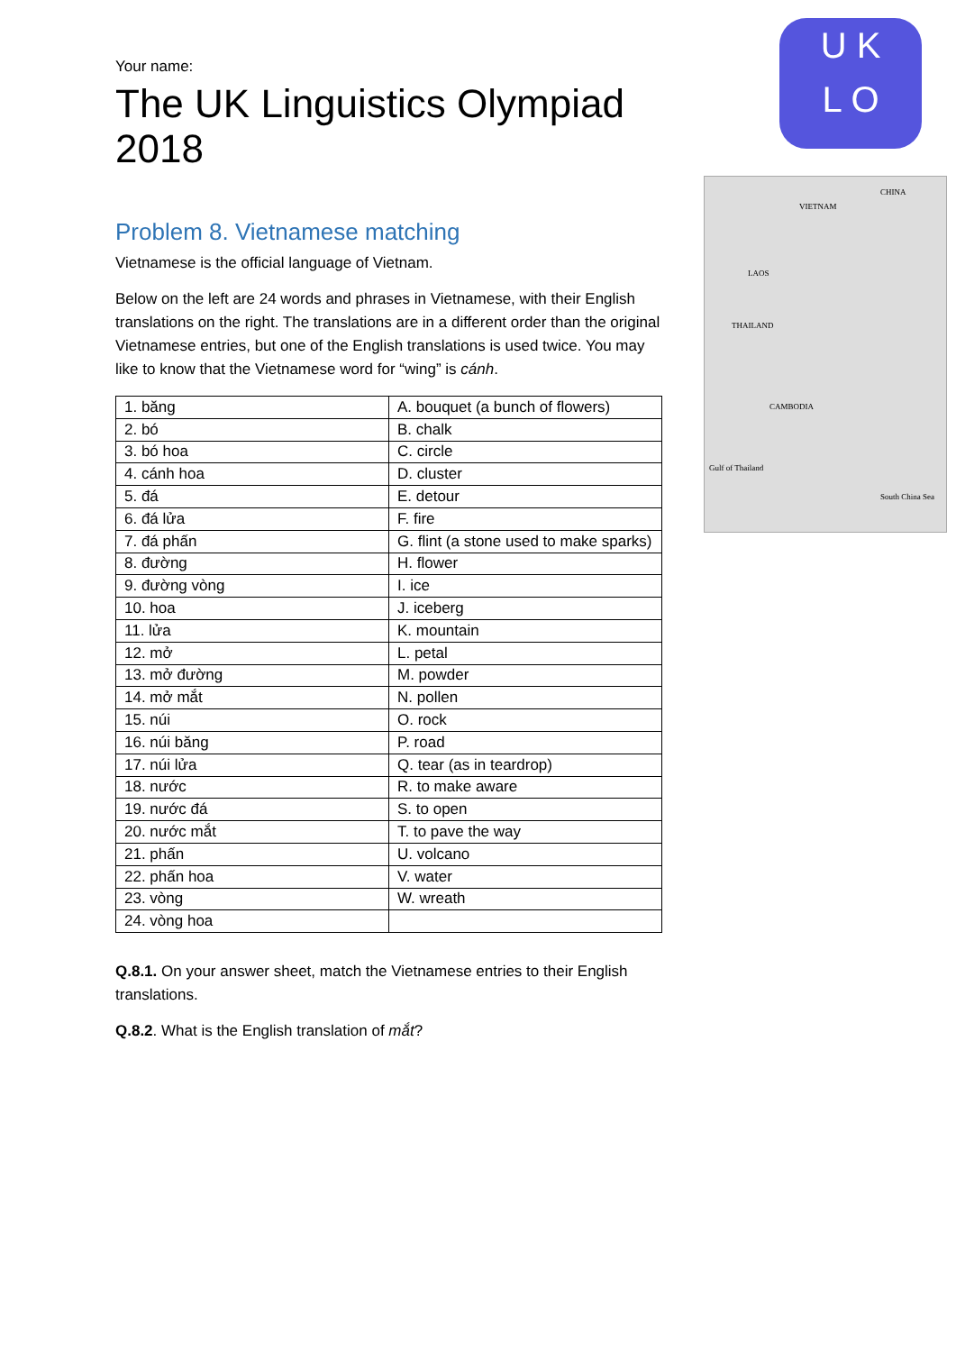U K
L O
CHINA
VIETNAM
LAOS
THAILAND
CAMBODIA
Gulf of Thailand
South China Sea
Your name:
The UK Linguistics Olympiad 2018
Problem 8. Vietnamese matching
Vietnamese is the official language of Vietnam.
Below on the left are 24 words and phrases in Vietnamese, with their English translations on the right. The translations are in a different order than the original Vietnamese entries, but one of the English translations is used twice. You may like to know that the Vietnamese word for “wing” is cánh.
| 1. băng | A. bouquet (a bunch of flowers) |
| 2. bó | B. chalk |
| 3. bó hoa | C. circle |
| 4. cánh hoa | D. cluster |
| 5. đá | E. detour |
| 6. đá lửa | F. fire |
| 7. đá phấn | G. flint (a stone used to make sparks) |
| 8. đường | H. flower |
| 9. đường vòng | I. ice |
| 10. hoa | J. iceberg |
| 11. lửa | K. mountain |
| 12. mở | L. petal |
| 13. mở đường | M. powder |
| 14. mở mắt | N. pollen |
| 15. núi | O. rock |
| 16. núi băng | P. road |
| 17. núi lửa | Q. tear (as in teardrop) |
| 18. nước | R. to make aware |
| 19. nước đá | S. to open |
| 20. nước mắt | T. to pave the way |
| 21. phấn | U. volcano |
| 22. phấn hoa | V. water |
| 23. vòng | W. wreath |
| 24. vòng hoa | |
Q.8.1. On your answer sheet, match the Vietnamese entries to their English translations.
Q.8.2. What is the English translation of mắt?